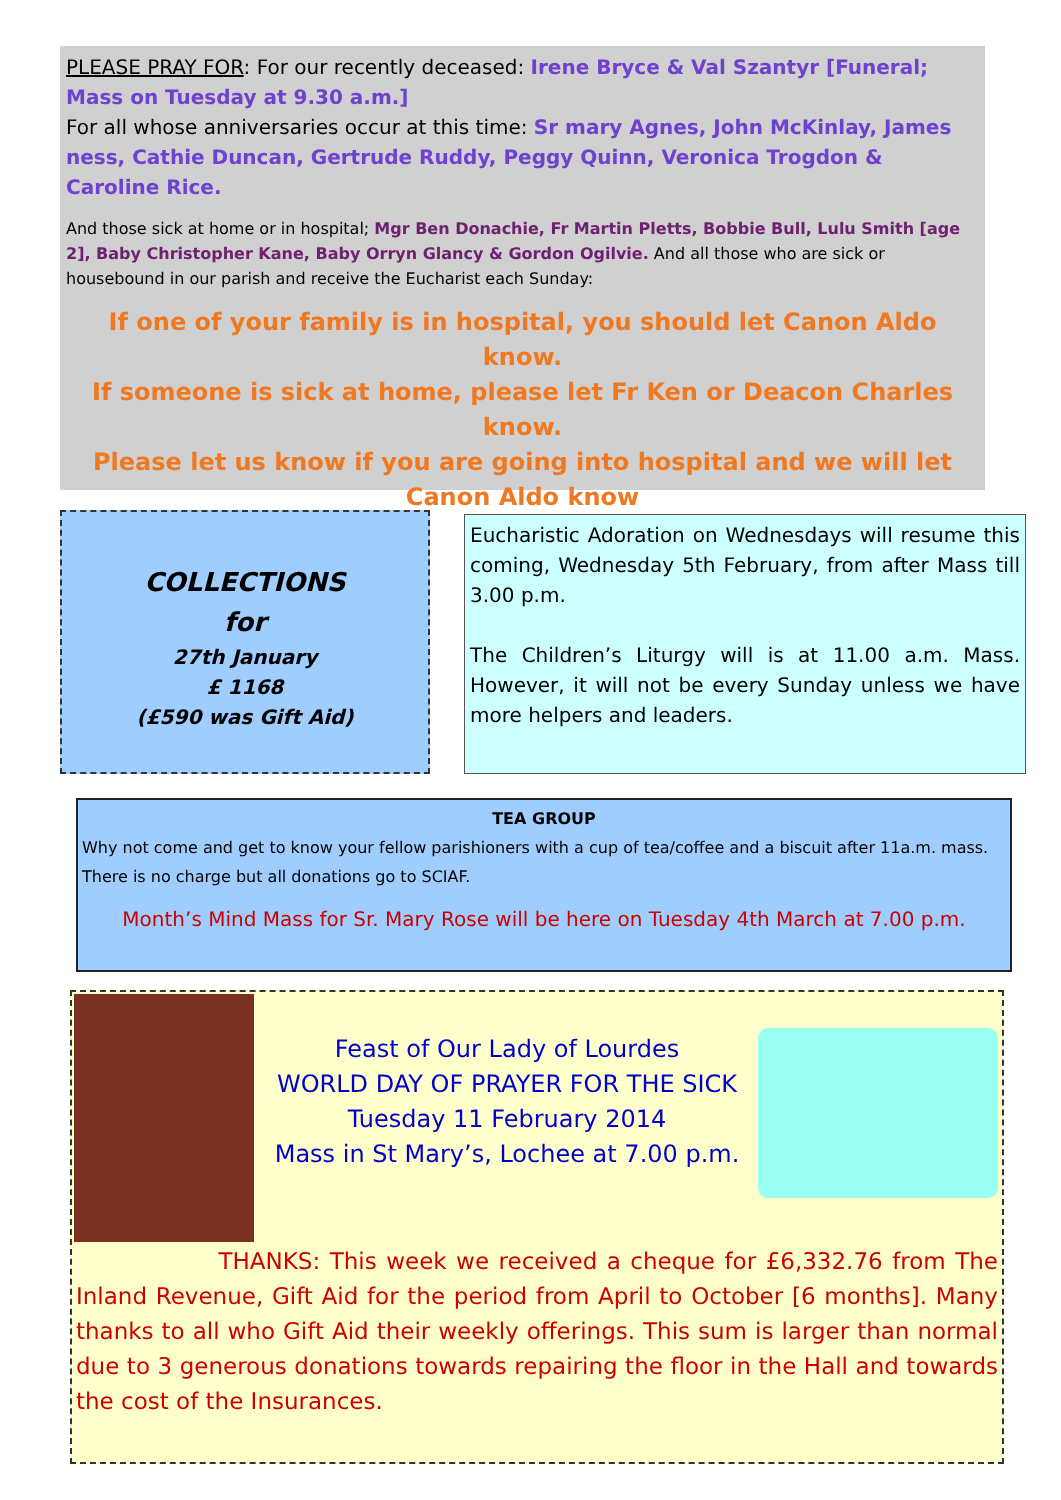PLEASE PRAY FOR: For our recently deceased: Irene Bryce & Val Szantyr [Funeral; Mass on Tuesday at 9.30 a.m.]
For all whose anniversaries occur at this time: Sr mary Agnes, John McKinlay, James ness, Cathie Duncan, Gertrude Ruddy, Peggy Quinn, Veronica Trogdon & Caroline Rice.
And those sick at home or in hospital; Mgr Ben Donachie, Fr Martin Pletts, Bobbie Bull, Lulu Smith [age 2], Baby Christopher Kane, Baby Orryn Glancy & Gordon Ogilvie. And all those who are sick or housebound in our parish and receive the Eucharist each Sunday:
If one of your family is in hospital, you should let Canon Aldo know.
If someone is sick at home, please let Fr Ken or Deacon Charles know.
Please let us know if you are going into hospital and we will let Canon Aldo know
COLLECTIONS
for
27th January
£ 1168
(£590 was Gift Aid)
Eucharistic Adoration on Wednesdays will resume this coming, Wednesday 5th February, from after Mass till 3.00 p.m.
The Children’s Liturgy will is at 11.00 a.m. Mass. However, it will not be every Sunday unless we have more helpers and leaders.
TEA GROUP
Why not come and get to know your fellow parishioners with a cup of tea/coffee and a biscuit after 11a.m. mass. There is no charge but all donations go to SCIAF.
Month’s Mind Mass for Sr. Mary Rose will be here on Tuesday 4th March at 7.00 p.m.
Feast of Our Lady of Lourdes
WORLD DAY OF PRAYER FOR THE SICK
Tuesday 11 February 2014
Mass in St Mary’s, Lochee at 7.00 p.m.
THANKS: This week we received a cheque for £6,332.76 from The Inland Revenue, Gift Aid for the period from April to October [6 months]. Many thanks to all who Gift Aid their weekly offerings. This sum is larger than normal due to 3 generous donations towards repairing the floor in the Hall and towards the cost of the Insurances.